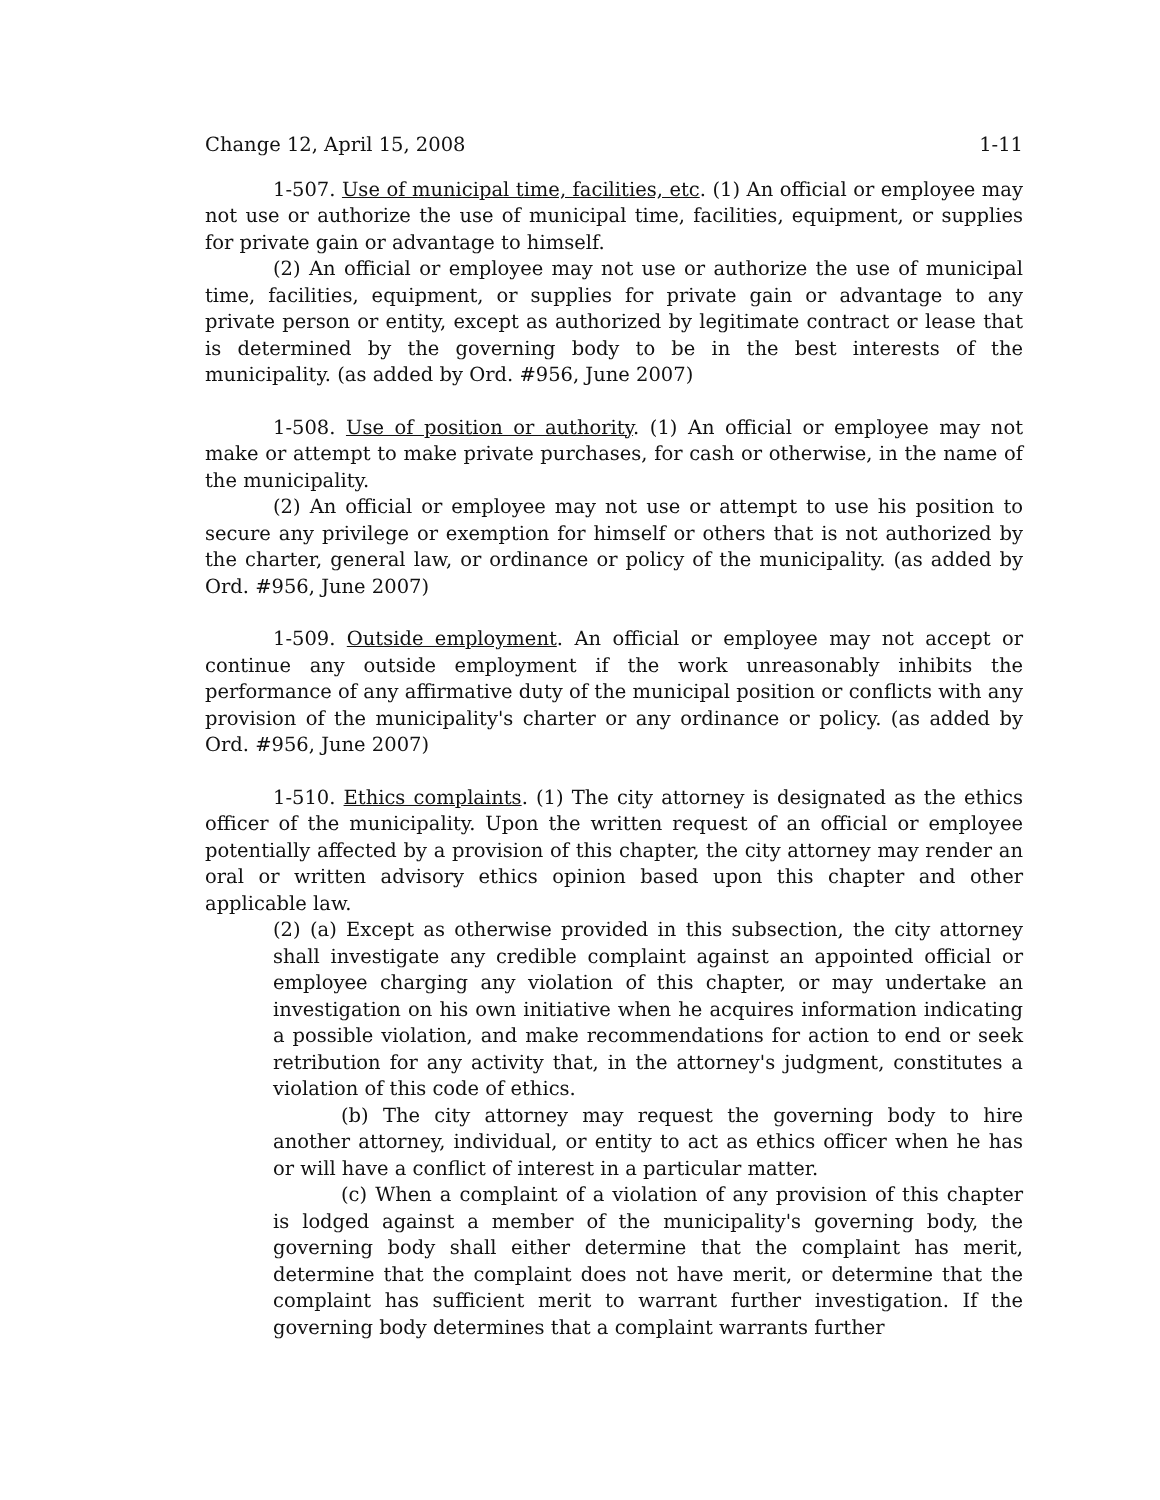Change 12, April 15, 2008 1-11
1-507. Use of municipal time, facilities, etc. (1) An official or employee may not use or authorize the use of municipal time, facilities, equipment, or supplies for private gain or advantage to himself.
(2) An official or employee may not use or authorize the use of municipal time, facilities, equipment, or supplies for private gain or advantage to any private person or entity, except as authorized by legitimate contract or lease that is determined by the governing body to be in the best interests of the municipality. (as added by Ord. #956, June 2007)
1-508. Use of position or authority. (1) An official or employee may not make or attempt to make private purchases, for cash or otherwise, in the name of the municipality.
(2) An official or employee may not use or attempt to use his position to secure any privilege or exemption for himself or others that is not authorized by the charter, general law, or ordinance or policy of the municipality. (as added by Ord. #956, June 2007)
1-509. Outside employment. An official or employee may not accept or continue any outside employment if the work unreasonably inhibits the performance of any affirmative duty of the municipal position or conflicts with any provision of the municipality's charter or any ordinance or policy. (as added by Ord. #956, June 2007)
1-510. Ethics complaints. (1) The city attorney is designated as the ethics officer of the municipality. Upon the written request of an official or employee potentially affected by a provision of this chapter, the city attorney may render an oral or written advisory ethics opinion based upon this chapter and other applicable law.
(2) (a) Except as otherwise provided in this subsection, the city attorney shall investigate any credible complaint against an appointed official or employee charging any violation of this chapter, or may undertake an investigation on his own initiative when he acquires information indicating a possible violation, and make recommendations for action to end or seek retribution for any activity that, in the attorney's judgment, constitutes a violation of this code of ethics.
(b) The city attorney may request the governing body to hire another attorney, individual, or entity to act as ethics officer when he has or will have a conflict of interest in a particular matter.
(c) When a complaint of a violation of any provision of this chapter is lodged against a member of the municipality's governing body, the governing body shall either determine that the complaint has merit, determine that the complaint does not have merit, or determine that the complaint has sufficient merit to warrant further investigation. If the governing body determines that a complaint warrants further